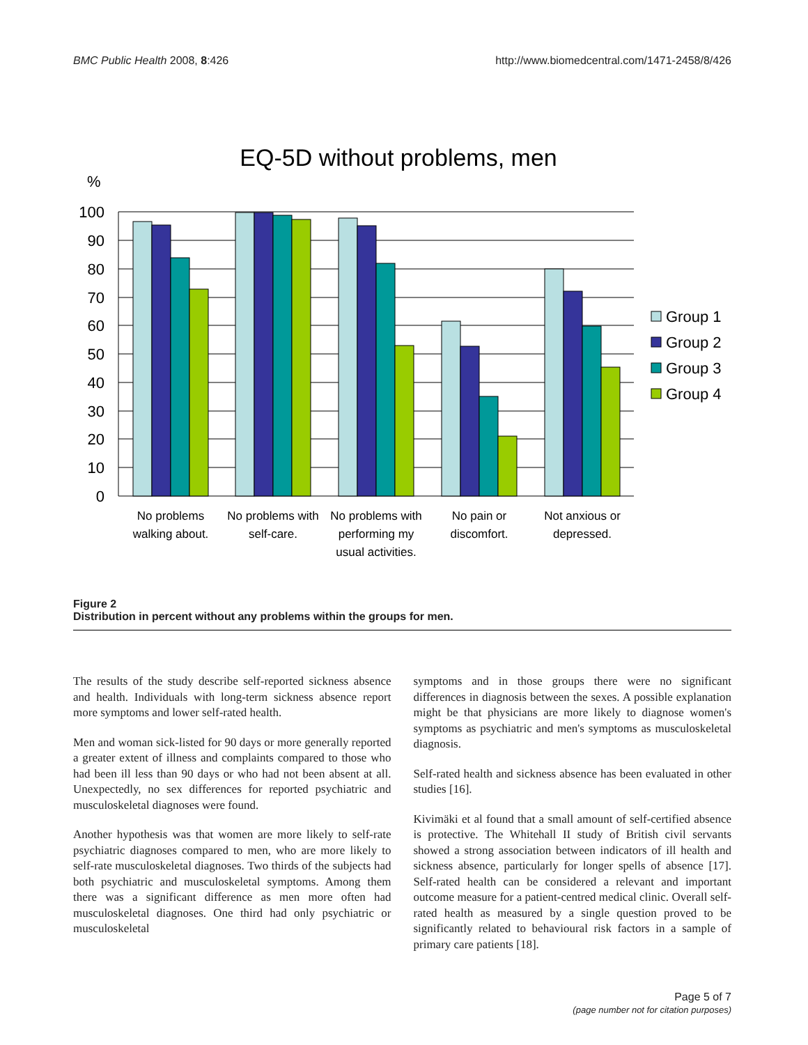BMC Public Health 2008, 8:426 http://www.biomedcentral.com/1471-2458/8/426
EQ-5D without problems, men
%
100
90
80
70
60
50
40
30
20
10
0
Group 1
Group 2
Group 3
Group 4
No problems
walking about.
No problems with
self-care.
No problems with
performing my
usual activities.
No pain or
discomfort.
Not anxious or
depressed.
Figure 2
Distribution in percent without any problems within the groups for men.
The results of the study describe self-reported sickness absence and health. Individuals with long-term sickness absence report more symptoms and lower self-rated health.
Men and woman sick-listed for 90 days or more generally reported a greater extent of illness and complaints compared to those who had been ill less than 90 days or who had not been absent at all. Unexpectedly, no sex differences for reported psychiatric and musculoskeletal diagnoses were found.
Another hypothesis was that women are more likely to self-rate psychiatric diagnoses compared to men, who are more likely to self-rate musculoskeletal diagnoses. Two thirds of the subjects had both psychiatric and musculoskeletal symptoms. Among them there was a significant difference as men more often had musculoskeletal diagnoses. One third had only psychiatric or musculoskeletal
symptoms and in those groups there were no significant differences in diagnosis between the sexes. A possible explanation might be that physicians are more likely to diagnose women's symptoms as psychiatric and men's symptoms as musculoskeletal diagnosis.
Self-rated health and sickness absence has been evaluated in other studies [16].
Kivimäki et al found that a small amount of self-certified absence is protective. The Whitehall II study of British civil servants showed a strong association between indicators of ill health and sickness absence, particularly for longer spells of absence [17]. Self-rated health can be considered a relevant and important outcome measure for a patient-centred medical clinic. Overall self-rated health as measured by a single question proved to be significantly related to behavioural risk factors in a sample of primary care patients [18].
Page 5 of 7
(page number not for citation purposes)